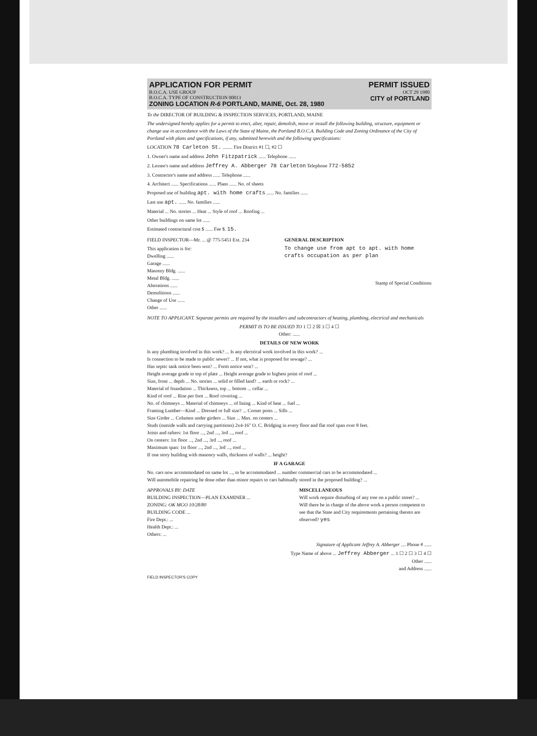APPLICATION FOR PERMIT
B.O.C.A. USE GROUP
B.O.C.A. TYPE OF CONSTRUCTION 00013
ZONING LOCATION R-6 PORTLAND, MAINE, Oct. 28, 1980
PERMIT ISSUED
OCT 29 1980
CITY of PORTLAND
To the DIRECTOR OF BUILDING & INSPECTION SERVICES, PORTLAND, MAINE
The undersigned hereby applies for a permit to erect, alter, repair, demolish, move or install the following building, structure, equipment or change use in accordance with the Laws of the State of Maine, the Portland B.O.C.A. Building Code and Zoning Ordinance of the City of Portland with plans and specifications, if any, submitted herewith and the following specifications:
LOCATION 78 Carleton St. ........ Fire District #1 ☐, #2 ☐
1. Owner's name and address John Fitzpatrick ...... Telephone ......
2. Lessee's name and address Jeffrey A. Abberger 78 Carleton Telephone 772-5852
3. Contractor's name and address ...... Telephone ......
4. Architect ...... Specifications ...... Plans ...... No. of sheets
Proposed use of building apt. with home crafts ...... No. families ......
Last use apt. ...... No. families ......
Material ... No. stories ... Heat ... Style of roof ... Roofing ...
Other buildings on same lot ......
Estimated contractural cost $ ...... Fee $. 15.
FIELD INSPECTOR—Mr. ... @ 775-5451 Ext. 234
This application is for:
Dwelling ......
Garage ......
Masonry Bldg. ......
Metal Bldg. ......
Alterations ......
Demolitions ......
Change of Use ......
Other ......
GENERAL DESCRIPTION
To change use from apt to apt. with home crafts occupation as per plan
Stamp of Special Conditions
NOTE TO APPLICANT. Separate permits are required by the installers and subcontractors of heating, plumbing, electrical and mechanicals
PERMIT IS TO BE ISSUED TO 1 ☐ 2 ☒ 3 ☐ 4 ☐
Other: ......
DETAILS OF NEW WORK
Is any plumbing involved in this work? ... Is any electrical work involved in this work? ...
Is connection to be made to public sewer? ... If not, what is proposed for sewage? ...
Has septic tank notice been sent? ... Form notice sent? ...
Height average grade to top of plate ... Height average grade to highest point of roof ...
Size, front ... depth ... No. stories ... solid or filled land? ... earth or rock? ...
Material of foundation ... Thickness, top ... bottom ... cellar ...
Kind of roof ... Rise per foot ... Roof covering ...
No. of chimneys ... Material of chimneys ... of lining ... Kind of heat ... fuel ...
Framing Lumber—Kind ... Dressed or full size? ... Corner posts ... Sills ...
Size Girder ... Columns under girders ... Size ... Max. on centers ...
Studs (outside walls and carrying partitions) 2x4-16" O. C. Bridging in every floor and flat roof span over 8 feet.
Joists and rafters: 1st floor ..., 2nd ..., 3rd ..., roof ...
On centers: 1st floor ..., 2nd ..., 3rd ..., roof ...
Maximum span: 1st floor ..., 2nd ..., 3rd ..., roof ...
If one story building with masonry walls, thickness of walls? ... height?
IF A GARAGE
No. cars now accommodated on same lot ..., to be accommodated ... number commercial cars to be accommodated ...
Will automobile repairing be done other than minor repairs to cars habitually stored in the proposed building? ...
APPROVALS BY: DATE
BUILDING INSPECTION—PLAN EXAMINER ...
ZONING: OK MGO 10/28/80
BUILDING CODE ...
Fire Dept.: ...
Health Dept.: ...
Others: ...
MISCELLANEOUS
Will work require disturbing of any tree on a public street? ...
Will there be in charge of the above work a person competent to see that the State and City requirements pertaining thereto are observed? yes
Signature of Applicant Jeffrey A. Abberger .... Phone # ......
Type Name of above ... Jeffrey Abberger ... 1 ☐ 2 ☐ 3 ☐ 4 ☐
Other ......
and Address ......
FIELD INSPECTOR'S COPY